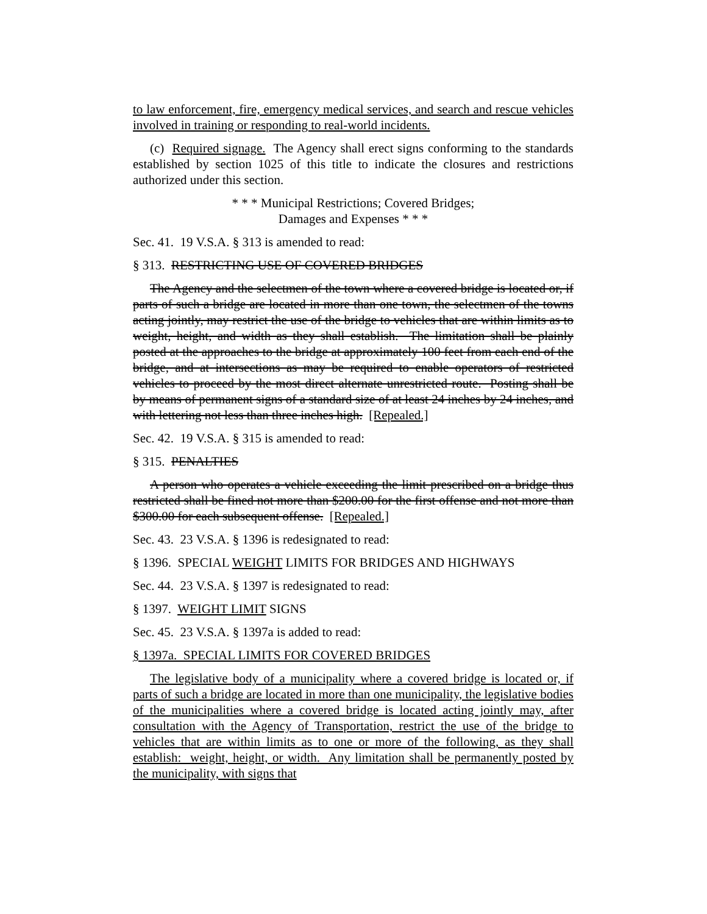to law enforcement, fire, emergency medical services, and search and rescue vehicles involved in training or responding to real-world incidents.
(c) Required signage. The Agency shall erect signs conforming to the standards established by section 1025 of this title to indicate the closures and restrictions authorized under this section.
* * * Municipal Restrictions; Covered Bridges;
Damages and Expenses * * *
Sec. 41. 19 V.S.A. § 313 is amended to read:
§ 313. RESTRICTING USE OF COVERED BRIDGES
The Agency and the selectmen of the town where a covered bridge is located or, if parts of such a bridge are located in more than one town, the selectmen of the towns acting jointly, may restrict the use of the bridge to vehicles that are within limits as to weight, height, and width as they shall establish. The limitation shall be plainly posted at the approaches to the bridge at approximately 100 feet from each end of the bridge, and at intersections as may be required to enable operators of restricted vehicles to proceed by the most direct alternate unrestricted route. Posting shall be by means of permanent signs of a standard size of at least 24 inches by 24 inches, and with lettering not less than three inches high. [Repealed.]
Sec. 42. 19 V.S.A. § 315 is amended to read:
§ 315. PENALTIES
A person who operates a vehicle exceeding the limit prescribed on a bridge thus restricted shall be fined not more than $200.00 for the first offense and not more than $300.00 for each subsequent offense. [Repealed.]
Sec. 43. 23 V.S.A. § 1396 is redesignated to read:
§ 1396. SPECIAL WEIGHT LIMITS FOR BRIDGES AND HIGHWAYS
Sec. 44. 23 V.S.A. § 1397 is redesignated to read:
§ 1397. WEIGHT LIMIT SIGNS
Sec. 45. 23 V.S.A. § 1397a is added to read:
§ 1397a. SPECIAL LIMITS FOR COVERED BRIDGES
The legislative body of a municipality where a covered bridge is located or, if parts of such a bridge are located in more than one municipality, the legislative bodies of the municipalities where a covered bridge is located acting jointly may, after consultation with the Agency of Transportation, restrict the use of the bridge to vehicles that are within limits as to one or more of the following, as they shall establish: weight, height, or width. Any limitation shall be permanently posted by the municipality, with signs that